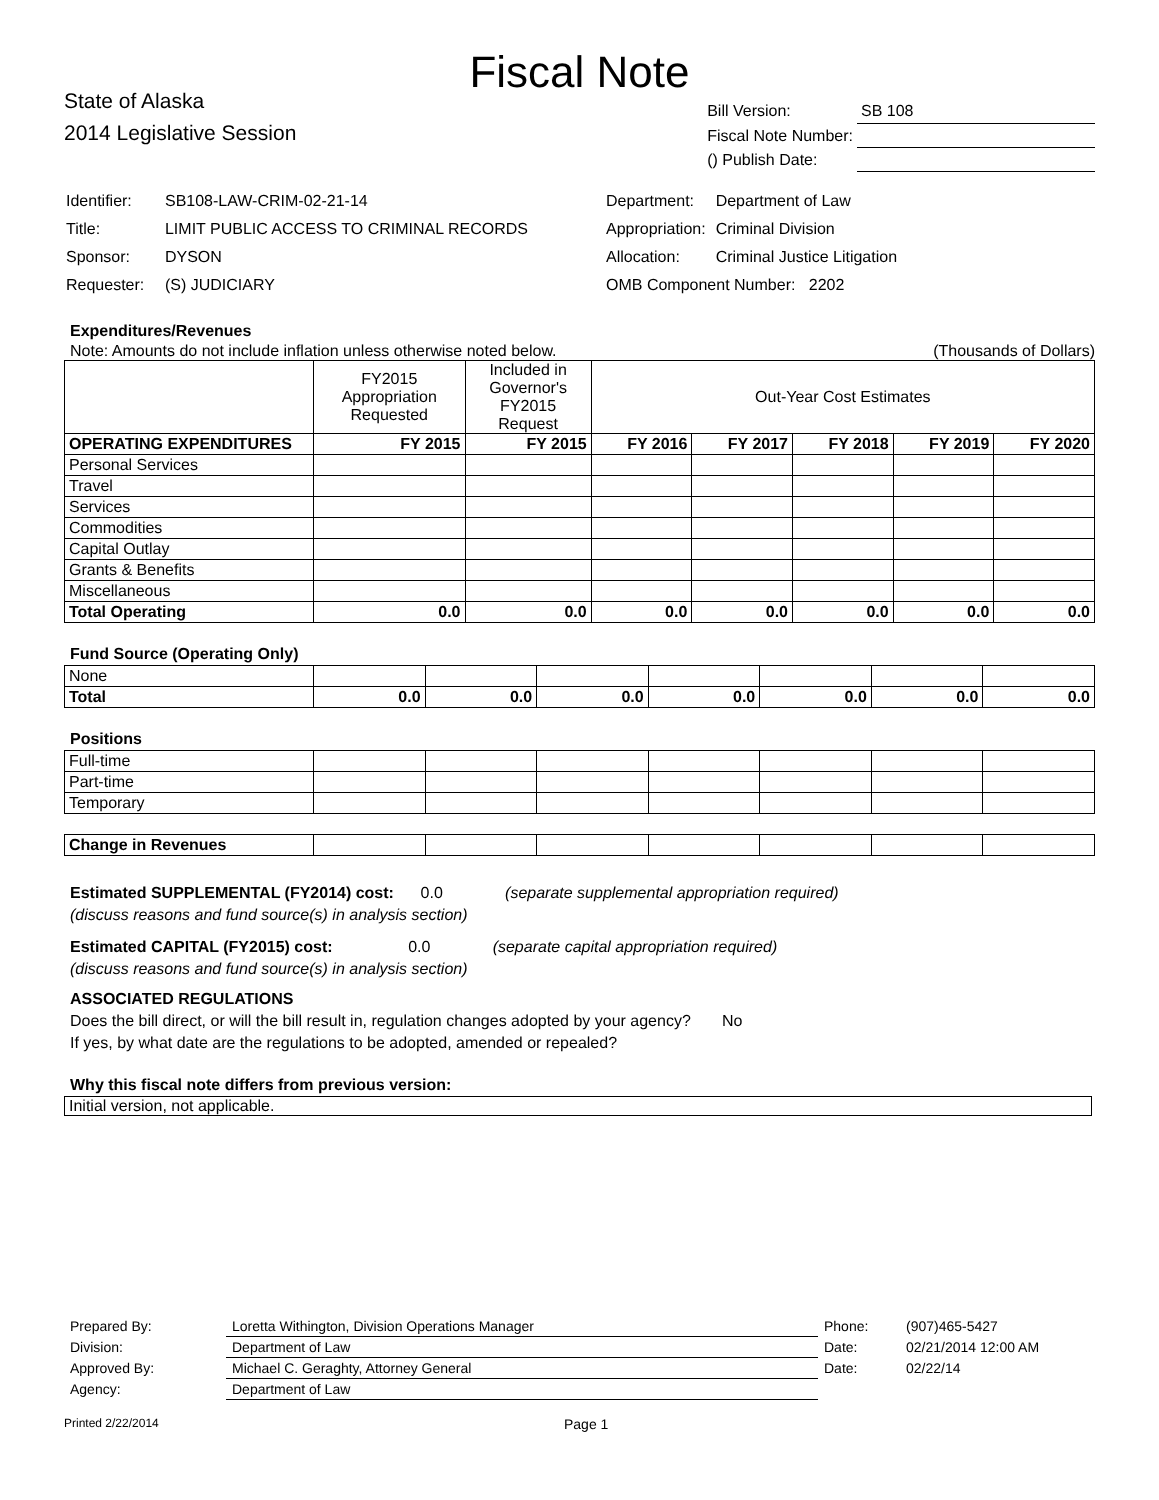Fiscal Note
State of Alaska
2014 Legislative Session
| Bill Version: | SB 108 |
| Fiscal Note Number: | |
| () Publish Date: | |
| Identifier: | SB108-LAW-CRIM-02-21-14 |
| Title: | LIMIT PUBLIC ACCESS TO CRIMINAL RECORDS |
| Sponsor: | DYSON |
| Requester: | (S) JUDICIARY |
| Department: | Department of Law |
| Appropriation: | Criminal Division |
| Allocation: | Criminal Justice Litigation |
| OMB Component Number: 2202 | |
Expenditures/Revenues
Note: Amounts do not include inflation unless otherwise noted below. (Thousands of Dollars)
| | FY2015 Appropriation Requested | Included in Governor's FY2015 Request | Out-Year Cost Estimates | | | | |
| --- | --- | --- | --- | --- | --- | --- | --- |
| OPERATING EXPENDITURES | FY 2015 | FY 2015 | FY 2016 | FY 2017 | FY 2018 | FY 2019 | FY 2020 |
| Personal Services | | | | | | | |
| Travel | | | | | | | |
| Services | | | | | | | |
| Commodities | | | | | | | |
| Capital Outlay | | | | | | | |
| Grants & Benefits | | | | | | | |
| Miscellaneous | | | | | | | |
| Total Operating | 0.0 | 0.0 | 0.0 | 0.0 | 0.0 | 0.0 | 0.0 |
Fund Source (Operating Only)
| None | | | | | | | |
| Total | 0.0 | 0.0 | 0.0 | 0.0 | 0.0 | 0.0 | 0.0 |
Positions
| Full-time | | | | | | | |
| Part-time | | | | | | | |
| Temporary | | | | | | | |
| Change in Revenues | | | | | | | |
Estimated SUPPLEMENTAL (FY2014) cost: 0.0 (separate supplemental appropriation required)
(discuss reasons and fund source(s) in analysis section)
Estimated CAPITAL (FY2015) cost: 0.0 (separate capital appropriation required)
(discuss reasons and fund source(s) in analysis section)
ASSOCIATED REGULATIONS
Does the bill direct, or will the bill result in, regulation changes adopted by your agency? No
If yes, by what date are the regulations to be adopted, amended or repealed?
Why this fiscal note differs from previous version:
Initial version, not applicable.
| Prepared By: | Loretta Withington, Division Operations Manager | Phone: | (907)465-5427 |
| Division: | Department of Law | Date: | 02/21/2014 12:00 AM |
| Approved By: | Michael C. Geraghty, Attorney General | Date: | 02/22/14 |
| Agency: | Department of Law | | |
Printed 2/22/2014 Page 1